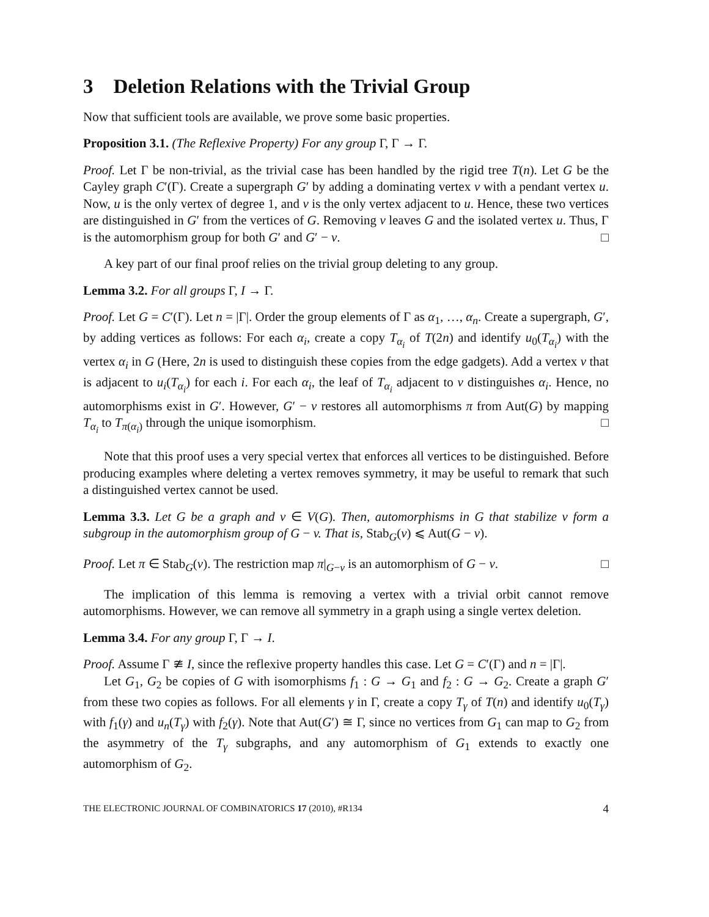3 Deletion Relations with the Trivial Group
Now that sufficient tools are available, we prove some basic properties.
Proposition 3.1. (The Reflexive Property) For any group Γ, Γ → Γ.
Proof. Let Γ be non-trivial, as the trivial case has been handled by the rigid tree T(n). Let G be the Cayley graph C′(Γ). Create a supergraph G′ by adding a dominating vertex v with a pendant vertex u. Now, u is the only vertex of degree 1, and v is the only vertex adjacent to u. Hence, these two vertices are distinguished in G′ from the vertices of G. Removing v leaves G and the isolated vertex u. Thus, Γ is the automorphism group for both G′ and G′ − v. □
A key part of our final proof relies on the trivial group deleting to any group.
Lemma 3.2. For all groups Γ, I → Γ.
Proof. Let G = C′(Γ). Let n = |Γ|. Order the group elements of Γ as α<sub>1</sub>, …, α<sub>n</sub>. Create a supergraph, G′, by adding vertices as follows: For each α<sub>i</sub>, create a copy T<sub>α<sub>i</sub></sub> of T(2n) and identify u<sub>0</sub>(T<sub>α<sub>i</sub></sub>) with the vertex α<sub>i</sub> in G (Here, 2n is used to distinguish these copies from the edge gadgets). Add a vertex v that is adjacent to u<sub>i</sub>(T<sub>α<sub>i</sub></sub>) for each i. For each α<sub>i</sub>, the leaf of T<sub>α<sub>i</sub></sub> adjacent to v distinguishes α<sub>i</sub>. Hence, no automorphisms exist in G′. However, G′ − v restores all automorphisms π from Aut(G) by mapping T<sub>α<sub>i</sub></sub> to T<sub>π(α<sub>i</sub>)</sub> through the unique isomorphism. □
Note that this proof uses a very special vertex that enforces all vertices to be distinguished. Before producing examples where deleting a vertex removes symmetry, it may be useful to remark that such a distinguished vertex cannot be used.
Lemma 3.3. Let G be a graph and v ∈ V(G). Then, automorphisms in G that stabilize v form a subgroup in the automorphism group of G − v. That is, Stab<sub>G</sub>(v) ⩽ Aut(G − v).
Proof. Let π ∈ Stab<sub>G</sub>(v). The restriction map π|<sub>G−v</sub> is an automorphism of G − v. □
The implication of this lemma is removing a vertex with a trivial orbit cannot remove automorphisms. However, we can remove all symmetry in a graph using a single vertex deletion.
Lemma 3.4. For any group Γ, Γ → I.
Proof. Assume Γ ≇ I, since the reflexive property handles this case. Let G = C′(Γ) and n = |Γ|.
Let G<sub>1</sub>, G<sub>2</sub> be copies of G with isomorphisms f<sub>1</sub> : G → G<sub>1</sub> and f<sub>2</sub> : G → G<sub>2</sub>. Create a graph G′ from these two copies as follows. For all elements γ in Γ, create a copy T<sub>γ</sub> of T(n) and identify u<sub>0</sub>(T<sub>γ</sub>) with f<sub>1</sub>(γ) and u<sub>n</sub>(T<sub>γ</sub>) with f<sub>2</sub>(γ). Note that Aut(G′) ≅ Γ, since no vertices from G<sub>1</sub> can map to G<sub>2</sub> from the asymmetry of the T<sub>γ</sub> subgraphs, and any automorphism of G<sub>1</sub> extends to exactly one automorphism of G<sub>2</sub>.
THE ELECTRONIC JOURNAL OF COMBINATORICS 17 (2010), #R134 4